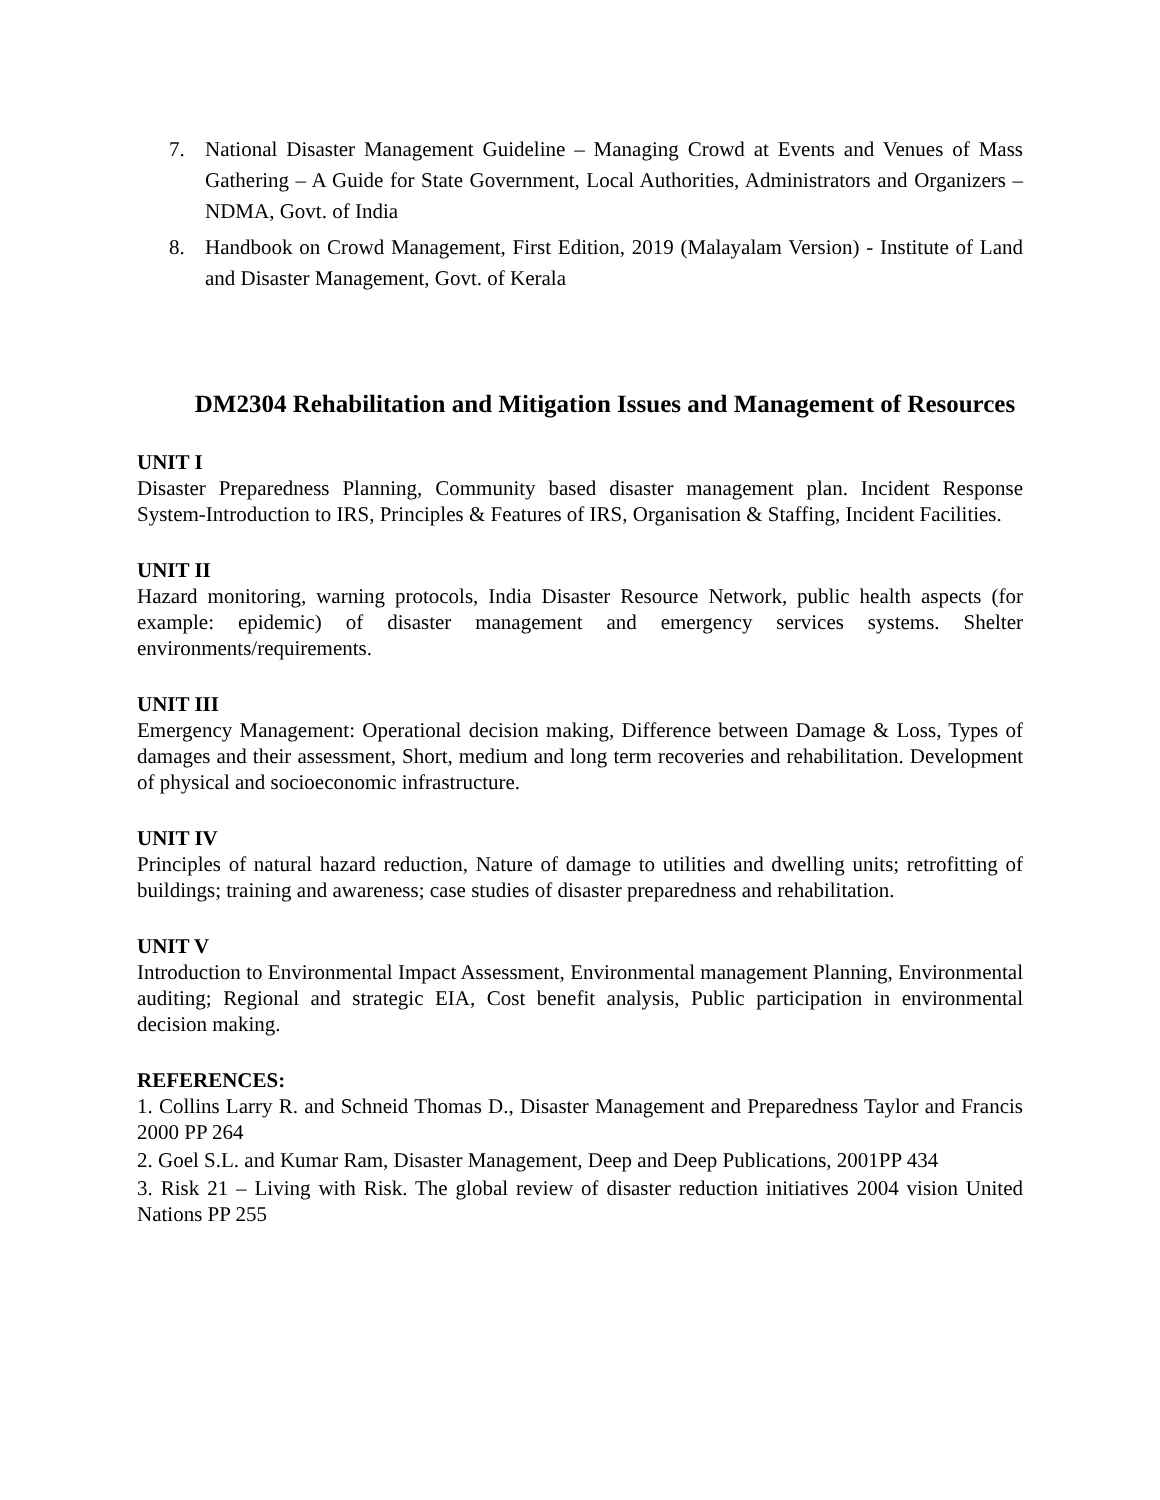7. National Disaster Management Guideline – Managing Crowd at Events and Venues of Mass Gathering – A Guide for State Government, Local Authorities, Administrators and Organizers – NDMA, Govt. of India
8. Handbook on Crowd Management, First Edition, 2019 (Malayalam Version) - Institute of Land and Disaster Management, Govt. of Kerala
DM2304 Rehabilitation and Mitigation Issues and Management of Resources
UNIT I
Disaster Preparedness Planning, Community based disaster management plan. Incident Response System-Introduction to IRS, Principles & Features of IRS, Organisation & Staffing, Incident Facilities.
UNIT II
Hazard monitoring, warning protocols, India Disaster Resource Network, public health aspects (for example: epidemic) of disaster management and emergency services systems. Shelter environments/requirements.
UNIT III
Emergency Management: Operational decision making, Difference between Damage & Loss, Types of damages and their assessment, Short, medium and long term recoveries and rehabilitation. Development of physical and socioeconomic infrastructure.
UNIT IV
Principles of natural hazard reduction, Nature of damage to utilities and dwelling units; retrofitting of buildings; training and awareness; case studies of disaster preparedness and rehabilitation.
UNIT V
Introduction to Environmental Impact Assessment, Environmental management Planning, Environmental auditing; Regional and strategic EIA, Cost benefit analysis, Public participation in environmental decision making.
REFERENCES:
1. Collins Larry R. and Schneid Thomas D., Disaster Management and Preparedness Taylor and Francis 2000 PP 264
2. Goel S.L. and Kumar Ram, Disaster Management, Deep and Deep Publications, 2001PP 434
3. Risk 21 – Living with Risk. The global review of disaster reduction initiatives 2004 vision United Nations PP 255